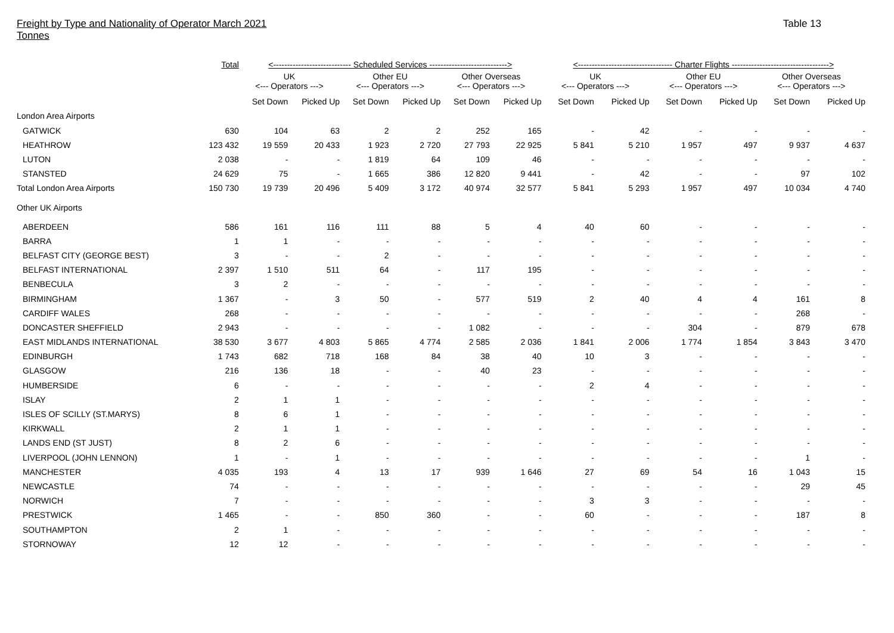Freight by Type and Nationality of Operator March 2021
Tonnes
Table 13
| | Total | <---------------------------- Scheduled Services ----------------------------> | | | | | | <---------------------------------- Charter Flights -----------------------------------> | | | | | |
| | | UK <--- Operators ---> | | Other EU <--- Operators ---> | | Other Overseas <--- Operators ---> | | UK <--- Operators ---> | | Other EU <--- Operators ---> | | Other Overseas <--- Operators ---> | |
| | | Set Down | Picked Up | Set Down | Picked Up | Set Down | Picked Up | Set Down | Picked Up | Set Down | Picked Up | Set Down | Picked Up |
| London Area Airports | | | | | | | | | | | | | |
| GATWICK | 630 | 104 | 63 | 2 | 2 | 252 | 165 | - | 42 | - | - | - | - |
| HEATHROW | 123 432 | 19 559 | 20 433 | 1 923 | 2 720 | 27 793 | 22 925 | 5 841 | 5 210 | 1 957 | 497 | 9 937 | 4 637 |
| LUTON | 2 038 | - | - | 1 819 | 64 | 109 | 46 | - | - | - | - | - | - |
| STANSTED | 24 629 | 75 | - | 1 665 | 386 | 12 820 | 9 441 | - | 42 | - | - | 97 | 102 |
| Total London Area Airports | 150 730 | 19 739 | 20 496 | 5 409 | 3 172 | 40 974 | 32 577 | 5 841 | 5 293 | 1 957 | 497 | 10 034 | 4 740 |
| Other UK Airports | | | | | | | | | | | | | |
| ABERDEEN | 586 | 161 | 116 | 111 | 88 | 5 | 4 | 40 | 60 | - | - | - | - |
| BARRA | 1 | 1 | - | - | - | - | - | - | - | - | - | - | - |
| BELFAST CITY (GEORGE BEST) | 3 | - | - | 2 | - | - | - | - | - | - | - | - | - |
| BELFAST INTERNATIONAL | 2 397 | 1 510 | 511 | 64 | - | 117 | 195 | - | - | - | - | - | - |
| BENBECULA | 3 | 2 | - | - | - | - | - | - | - | - | - | - | - |
| BIRMINGHAM | 1 367 | - | 3 | 50 | - | 577 | 519 | 2 | 40 | 4 | 4 | 161 | 8 |
| CARDIFF WALES | 268 | - | - | - | - | - | - | - | - | - | - | 268 | - |
| DONCASTER SHEFFIELD | 2 943 | - | - | - | - | 1 082 | - | - | - | 304 | - | 879 | 678 |
| EAST MIDLANDS INTERNATIONAL | 38 530 | 3 677 | 4 803 | 5 865 | 4 774 | 2 585 | 2 036 | 1 841 | 2 006 | 1 774 | 1 854 | 3 843 | 3 470 |
| EDINBURGH | 1 743 | 682 | 718 | 168 | 84 | 38 | 40 | 10 | 3 | - | - | - | - |
| GLASGOW | 216 | 136 | 18 | - | - | 40 | 23 | - | - | - | - | - | - |
| HUMBERSIDE | 6 | - | - | - | - | - | - | 2 | 4 | - | - | - | - |
| ISLAY | 2 | 1 | 1 | - | - | - | - | - | - | - | - | - | - |
| ISLES OF SCILLY (ST.MARYS) | 8 | 6 | 1 | - | - | - | - | - | - | - | - | - | - |
| KIRKWALL | 2 | 1 | 1 | - | - | - | - | - | - | - | - | - | - |
| LANDS END (ST JUST) | 8 | 2 | 6 | - | - | - | - | - | - | - | - | - | - |
| LIVERPOOL (JOHN LENNON) | 1 | - | 1 | - | - | - | - | - | - | - | - | 1 | - |
| MANCHESTER | 4 035 | 193 | 4 | 13 | 17 | 939 | 1 646 | 27 | 69 | 54 | 16 | 1 043 | 15 |
| NEWCASTLE | 74 | - | - | - | - | - | - | - | - | - | - | 29 | 45 |
| NORWICH | 7 | - | - | - | - | - | - | 3 | 3 | - | - | - | - |
| PRESTWICK | 1 465 | - | - | 850 | 360 | - | - | 60 | - | - | - | 187 | 8 |
| SOUTHAMPTON | 2 | 1 | - | - | - | - | - | - | - | - | - | - | - |
| STORNOWAY | 12 | 12 | - | - | - | - | - | - | - | - | - | - | - |